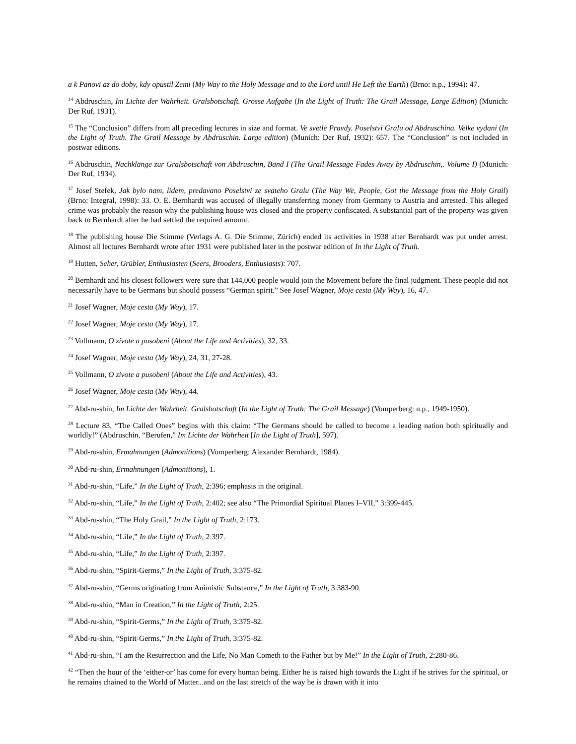a k Panovi az do doby, kdy opustil Zemi (My Way to the Holy Message and to the Lord until He Left the Earth) (Brno: n.p., 1994): 47.
<sup>14</sup> Abdruschin, Im Lichte der Wahrheit. Gralsbotschaft. Grosse Aufgabe (In the Light of Truth: The Grail Message, Large Edition) (Munich: Der Ruf, 1931).
<sup>15</sup> The “Conclusion” differs from all preceding lectures in size and format. Ve svetle Pravdy. Poselstvi Gralu od Abdruschina. Velke vydani (In the Light of Truth. The Grail Message by Abdruschin. Large edition) (Munich: Der Ruf, 1932): 657. The “Conclusion” is not included in postwar editions.
<sup>16</sup> Abdruschin, Nachklänge zur Gralsbotschaft von Abdruschin, Band I (The Grail Message Fades Away by Abdruschin,. Volume I) (Munich: Der Ruf, 1934).
<sup>17</sup> Josef Stefek, Jak bylo nam, lidem, predavano Poselstvi ze svateho Gralu (The Way We, People, Got the Message from the Holy Grail) (Brno: Integral, 1998): 33. O. E. Bernhardt was accused of illegally transferring money from Germany to Austria and arrested. This alleged crime was probably the reason why the publishing house was closed and the property confiscated. A substantial part of the property was given back to Bernhardt after he had settled the required amount.
<sup>18</sup> The publishing house Die Stimme (Verlags A. G. Die Stimme, Zürich) ended its activities in 1938 after Bernhardt was put under arrest. Almost all lectures Bernhardt wrote after 1931 were published later in the postwar edition of In the Light of Truth.
<sup>19</sup> Hutten, Seher, Grübler, Enthusiasten (Seers, Brooders, Enthusiasts): 707.
<sup>20</sup> Bernhardt and his closest followers were sure that 144,000 people would join the Movement before the final judgment. These people did not necessarily have to be Germans but should possess “German spirit.” See Josef Wagner, Moje cesta (My Way), 16, 47.
<sup>21</sup> Josef Wagner, Moje cesta (My Way), 17.
<sup>22</sup> Josef Wagner, Moje cesta (My Way), 17.
<sup>23</sup> Vollmann, O zivote a pusobeni (About the Life and Activities), 32, 33.
<sup>24</sup> Josef Wagner, Moje cesta (My Way), 24, 31, 27-28.
<sup>25</sup> Vollmann, O zivote a pusobeni (About the Life and Activities), 43.
<sup>26</sup> Josef Wagner, Moje cesta (My Way), 44.
<sup>27</sup> Abd-ru-shin, Im Lichte der Wahrheit. Gralsbotschaft (In the Light of Truth: The Grail Message) (Vomperberg: n.p., 1949-1950).
<sup>28</sup> Lecture 83, “The Called Ones” begins with this claim: “The Germans should be called to become a leading nation both spiritually and worldly!” (Abdruschin, “Berufen,” Im Lichte der Wahrheit [In the Light of Truth], 597).
<sup>29</sup> Abd-ru-shin, Ermahnungen (Admonitions) (Vomperberg: Alexander Bernhardt, 1984).
<sup>30</sup> Abd-ru-shin, Ermahnungen (Admonitions), 1.
<sup>31</sup> Abd-ru-shin, “Life,” In the Light of Truth, 2:396; emphasis in the original.
<sup>32</sup> Abd-ru-shin, “Life,” In the Light of Truth, 2:402; see also “The Primordial Spiritual Planes I–VII,” 3:399-445.
<sup>33</sup> Abd-ru-shin, “The Holy Grail,” In the Light of Truth, 2:173.
<sup>34</sup> Abd-ru-shin, “Life,” In the Light of Truth, 2:397.
<sup>35</sup> Abd-ru-shin, “Life,” In the Light of Truth, 2:397.
<sup>36</sup> Abd-ru-shin, “Spirit-Germs,” In the Light of Truth, 3:375-82.
<sup>37</sup> Abd-ru-shin, “Germs originating from Animistic Substance,” In the Light of Truth, 3:383-90.
<sup>38</sup> Abd-ru-shin, “Man in Creation,” In the Light of Truth, 2:25.
<sup>39</sup> Abd-ru-shin, “Spirit-Germs,” In the Light of Truth, 3:375-82.
<sup>40</sup> Abd-ru-shin, “Spirit-Germs,” In the Light of Truth, 3:375-82.
<sup>41</sup> Abd-ru-shin, “I am the Resurrection and the Life, No Man Cometh to the Father but by Me!” In the Light of Truth, 2:280-86.
<sup>42</sup> “Then the hour of the ‘either-or’ has come for every human being. Either he is raised high towards the Light if he strives for the spiritual, or he remains chained to the World of Matter...and on the last stretch of the way he is drawn with it into